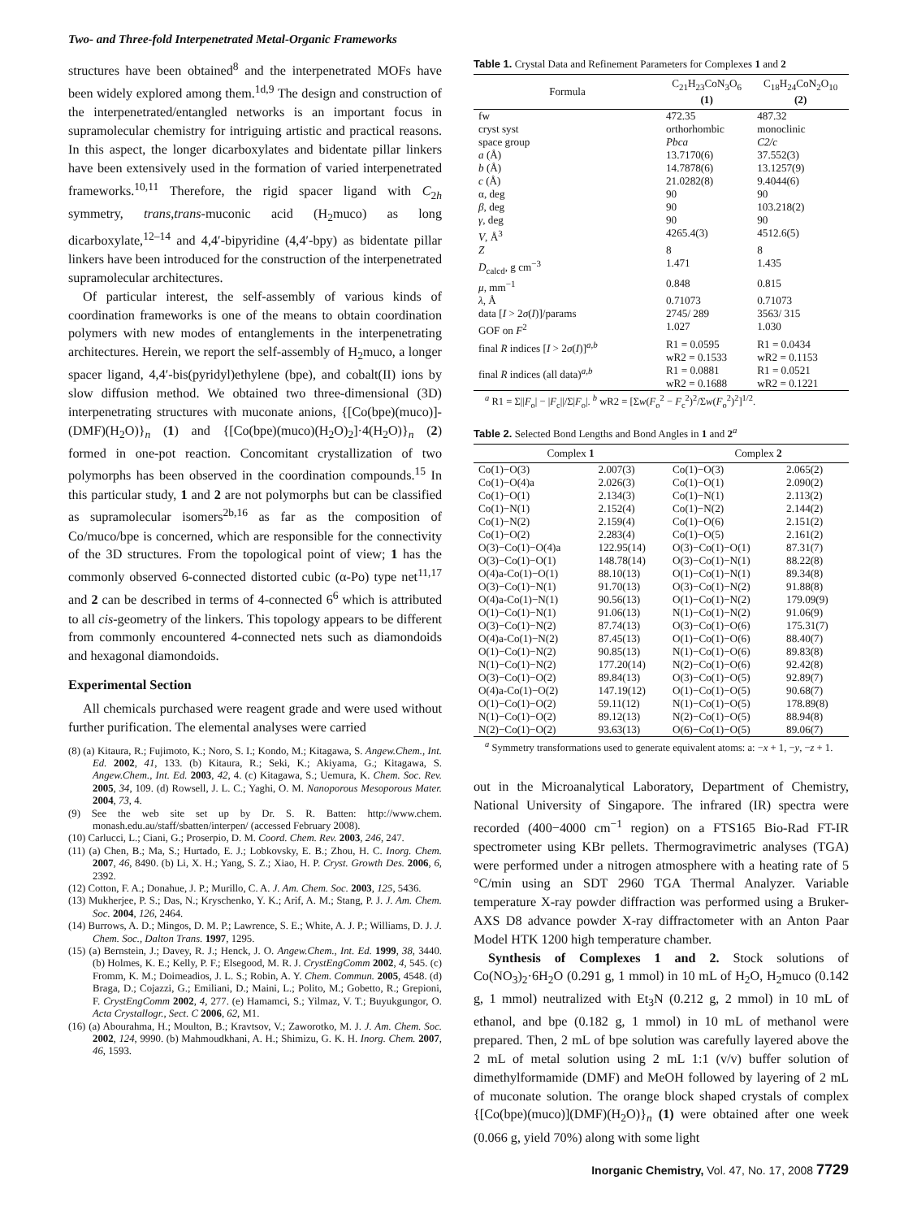Two- and Three-fold Interpenetrated Metal-Organic Frameworks
structures have been obtained<sup>8</sup> and the interpenetrated MOFs have been widely explored among them.<sup>1d,9</sup> The design and construction of the interpenetrated/entangled networks is an important focus in supramolecular chemistry for intriguing artistic and practical reasons. In this aspect, the longer dicarboxylates and bidentate pillar linkers have been extensively used in the formation of varied interpenetrated frameworks.<sup>10,11</sup> Therefore, the rigid spacer ligand with C<sub>2h</sub> symmetry, trans,trans-muconic acid (H<sub>2</sub>muco) as long dicarboxylate,<sup>12–14</sup> and 4,4′-bipyridine (4,4′-bpy) as bidentate pillar linkers have been introduced for the construction of the interpenetrated supramolecular architectures.
Of particular interest, the self-assembly of various kinds of coordination frameworks is one of the means to obtain coordination polymers with new modes of entanglements in the interpenetrating architectures. Herein, we report the self-assembly of H<sub>2</sub>muco, a longer spacer ligand, 4,4′-bis(pyridyl)ethylene (bpe), and cobalt(II) ions by slow diffusion method. We obtained two three-dimensional (3D) interpenetrating structures with muconate anions, {[Co(bpe)(muco)]-(DMF)(H<sub>2</sub>O)}<sub>n</sub> (1) and {[Co(bpe)(muco)(H<sub>2</sub>O)<sub>2</sub>]·4(H<sub>2</sub>O)}<sub>n</sub> (2) formed in one-pot reaction. Concomitant crystallization of two polymorphs has been observed in the coordination compounds.<sup>15</sup> In this particular study, 1 and 2 are not polymorphs but can be classified as supramolecular isomers<sup>2b,16</sup> as far as the composition of Co/muco/bpe is concerned, which are responsible for the connectivity of the 3D structures. From the topological point of view; 1 has the commonly observed 6-connected distorted cubic (α-Po) type net<sup>11,17</sup> and 2 can be described in terms of 4-connected 6<sup>6</sup> which is attributed to all cis-geometry of the linkers. This topology appears to be different from commonly encountered 4-connected nets such as diamondoids and hexagonal diamondoids.
Experimental Section
All chemicals purchased were reagent grade and were used without further purification. The elemental analyses were carried
(8) (a) Kitaura, R.; Fujimoto, K.; Noro, S. I.; Kondo, M.; Kitagawa, S. Angew.Chem., Int. Ed. 2002, 41, 133. (b) Kitaura, R.; Seki, K.; Akiyama, G.; Kitagawa, S. Angew.Chem., Int. Ed. 2003, 42, 4. (c) Kitagawa, S.; Uemura, K. Chem. Soc. Rev. 2005, 34, 109. (d) Rowsell, J. L. C.; Yaghi, O. M. Nanoporous Mesoporous Mater. 2004, 73, 4.
(9) See the web site set up by Dr. S. R. Batten: http://www.chem. monash.edu.au/staff/sbatten/interpen/ (accessed February 2008).
(10) Carlucci, L.; Ciani, G.; Proserpio, D. M. Coord. Chem. Rev. 2003, 246, 247.
(11) (a) Chen, B.; Ma, S.; Hurtado, E. J.; Lobkovsky, E. B.; Zhou, H. C. Inorg. Chem. 2007, 46, 8490. (b) Li, X. H.; Yang, S. Z.; Xiao, H. P. Cryst. Growth Des. 2006, 6, 2392.
(12) Cotton, F. A.; Donahue, J. P.; Murillo, C. A. J. Am. Chem. Soc. 2003, 125, 5436.
(13) Mukherjee, P. S.; Das, N.; Kryschenko, Y. K.; Arif, A. M.; Stang, P. J. J. Am. Chem. Soc. 2004, 126, 2464.
(14) Burrows, A. D.; Mingos, D. M. P.; Lawrence, S. E.; White, A. J. P.; Williams, D. J. J. Chem. Soc., Dalton Trans. 1997, 1295.
(15) (a) Bernstein, J.; Davey, R. J.; Henck, J. O. Angew.Chem., Int. Ed. 1999, 38, 3440. (b) Holmes, K. E.; Kelly, P. F.; Elsegood, M. R. J. CrystEngComm 2002, 4, 545. (c) Fromm, K. M.; Doimeadios, J. L. S.; Robin, A. Y. Chem. Commun. 2005, 4548. (d) Braga, D.; Cojazzi, G.; Emiliani, D.; Maini, L.; Polito, M.; Gobetto, R.; Grepioni, F. CrystEngComm 2002, 4, 277. (e) Hamamci, S.; Yilmaz, V. T.; Buyukgungor, O. Acta Crystallogr., Sect. C 2006, 62, M1.
(16) (a) Abourahma, H.; Moulton, B.; Kravtsov, V.; Zaworotko, M. J. J. Am. Chem. Soc. 2002, 124, 9990. (b) Mahmoudkhani, A. H.; Shimizu, G. K. H. Inorg. Chem. 2007, 46, 1593.
Table 1. Crystal Data and Refinement Parameters for Complexes 1 and 2
| Formula | C<sub>21</sub>H<sub>23</sub>CoN<sub>3</sub>O<sub>6</sub> (1) | C<sub>18</sub>H<sub>24</sub>CoN<sub>2</sub>O<sub>10</sub> (2) |
| --- | --- | --- |
| fw | 472.35 | 487.32 |
| cryst syst | orthorhombic | monoclinic |
| space group | Pbca | C2/c |
| a (Å) | 13.7170(6) | 37.552(3) |
| b (Å) | 14.7878(6) | 13.1257(9) |
| c (Å) | 21.0282(8) | 9.4044(6) |
| α, deg | 90 | 90 |
| β , deg | 90 | 103.218(2) |
| γ , deg | 90 | 90 |
| V , Å<sup>3</sup> | 4265.4(3) | 4512.6(5) |
| Z | 8 | 8 |
| D<sub>calcd</sub>, g cm<sup>−3</sup> | 1.471 | 1.435 |
| μ , mm<sup>−1</sup> | 0.848 | 0.815 |
| λ , Å | 0.71073 | 0.71073 |
| data [ I > 2 σ ( I )]/params | 2745/ 289 | 3563/ 315 |
| GOF on F<sup>2</sup> | 1.027 | 1.030 |
| final R indices [ I > 2 σ ( I )]<sup>a,b</sup> | R1 = 0.0595 wR2 = 0.1533 | R1 = 0.0434 wR2 = 0.1153 |
| final R indices (all data)<sup>a,b</sup> | R1 = 0.0881 wR2 = 0.1688 | R1 = 0.0521 wR2 = 0.1221 |
<sup>a</sup> R1 = Σ||F<sub>o</sub>| − |F<sub>c</sub>||/Σ|F<sub>o</sub>|. <sup>b</sup> wR2 = [Σw(F<sub>o</sub><sup>2</sup> − F<sub>c</sub><sup>2</sup>)<sup>2</sup>/Σw(F<sub>o</sub><sup>2</sup>)<sup>2</sup>]<sup>1/2</sup>.
Table 2. Selected Bond Lengths and Bond Angles in 1 and 2<sup>a</sup>
| Complex 1 | | Complex 2 | |
| --- | --- | --- | --- |
| Co(1)−O(3) | 2.007(3) | Co(1)−O(3) | 2.065(2) |
| Co(1)−O(4)a | 2.026(3) | Co(1)−O(1) | 2.090(2) |
| Co(1)−O(1) | 2.134(3) | Co(1)−N(1) | 2.113(2) |
| Co(1)−N(1) | 2.152(4) | Co(1)−N(2) | 2.144(2) |
| Co(1)−N(2) | 2.159(4) | Co(1)−O(6) | 2.151(2) |
| Co(1)−O(2) | 2.283(4) | Co(1)−O(5) | 2.161(2) |
| O(3)−Co(1)−O(4)a | 122.95(14) | O(3)−Co(1)−O(1) | 87.31(7) |
| O(3)−Co(1)−O(1) | 148.78(14) | O(3)−Co(1)−N(1) | 88.22(8) |
| O(4)a-Co(1)−O(1) | 88.10(13) | O(1)−Co(1)−N(1) | 89.34(8) |
| O(3)−Co(1)−N(1) | 91.70(13) | O(3)−Co(1)−N(2) | 91.88(8) |
| O(4)a-Co(1)−N(1) | 90.56(13) | O(1)−Co(1)−N(2) | 179.09(9) |
| O(1)−Co(1)−N(1) | 91.06(13) | N(1)−Co(1)−N(2) | 91.06(9) |
| O(3)−Co(1)−N(2) | 87.74(13) | O(3)−Co(1)−O(6) | 175.31(7) |
| O(4)a-Co(1)−N(2) | 87.45(13) | O(1)−Co(1)−O(6) | 88.40(7) |
| O(1)−Co(1)−N(2) | 90.85(13) | N(1)−Co(1)−O(6) | 89.83(8) |
| N(1)−Co(1)−N(2) | 177.20(14) | N(2)−Co(1)−O(6) | 92.42(8) |
| O(3)−Co(1)−O(2) | 89.84(13) | O(3)−Co(1)−O(5) | 92.89(7) |
| O(4)a-Co(1)−O(2) | 147.19(12) | O(1)−Co(1)−O(5) | 90.68(7) |
| O(1)−Co(1)−O(2) | 59.11(12) | N(1)−Co(1)−O(5) | 178.89(8) |
| N(1)−Co(1)−O(2) | 89.12(13) | N(2)−Co(1)−O(5) | 88.94(8) |
| N(2)−Co(1)−O(2) | 93.63(13) | O(6)−Co(1)−O(5) | 89.06(7) |
<sup>a</sup> Symmetry transformations used to generate equivalent atoms: a: −x + 1, −y, −z + 1.
out in the Microanalytical Laboratory, Department of Chemistry, National University of Singapore. The infrared (IR) spectra were recorded (400−4000 cm<sup>−1</sup> region) on a FTS165 Bio-Rad FT-IR spectrometer using KBr pellets. Thermogravimetric analyses (TGA) were performed under a nitrogen atmosphere with a heating rate of 5 °C/min using an SDT 2960 TGA Thermal Analyzer. Variable temperature X-ray powder diffraction was performed using a Bruker-AXS D8 advance powder X-ray diffractometer with an Anton Paar Model HTK 1200 high temperature chamber.
Synthesis of Complexes 1 and 2. Stock solutions of Co(NO<sub>3</sub>)<sub>2</sub>·6H<sub>2</sub>O (0.291 g, 1 mmol) in 10 mL of H<sub>2</sub>O, H<sub>2</sub>muco (0.142 g, 1 mmol) neutralized with Et<sub>3</sub>N (0.212 g, 2 mmol) in 10 mL of ethanol, and bpe (0.182 g, 1 mmol) in 10 mL of methanol were prepared. Then, 2 mL of bpe solution was carefully layered above the 2 mL of metal solution using 2 mL 1:1 (v/v) buffer solution of dimethylformamide (DMF) and MeOH followed by layering of 2 mL of muconate solution. The orange block shaped crystals of complex {[Co(bpe)(muco)](DMF)(H<sub>2</sub>O)}<sub>n</sub> (1) were obtained after one week (0.066 g, yield 70%) along with some light
Inorganic Chemistry, Vol. 47, No. 17, 2008 7729